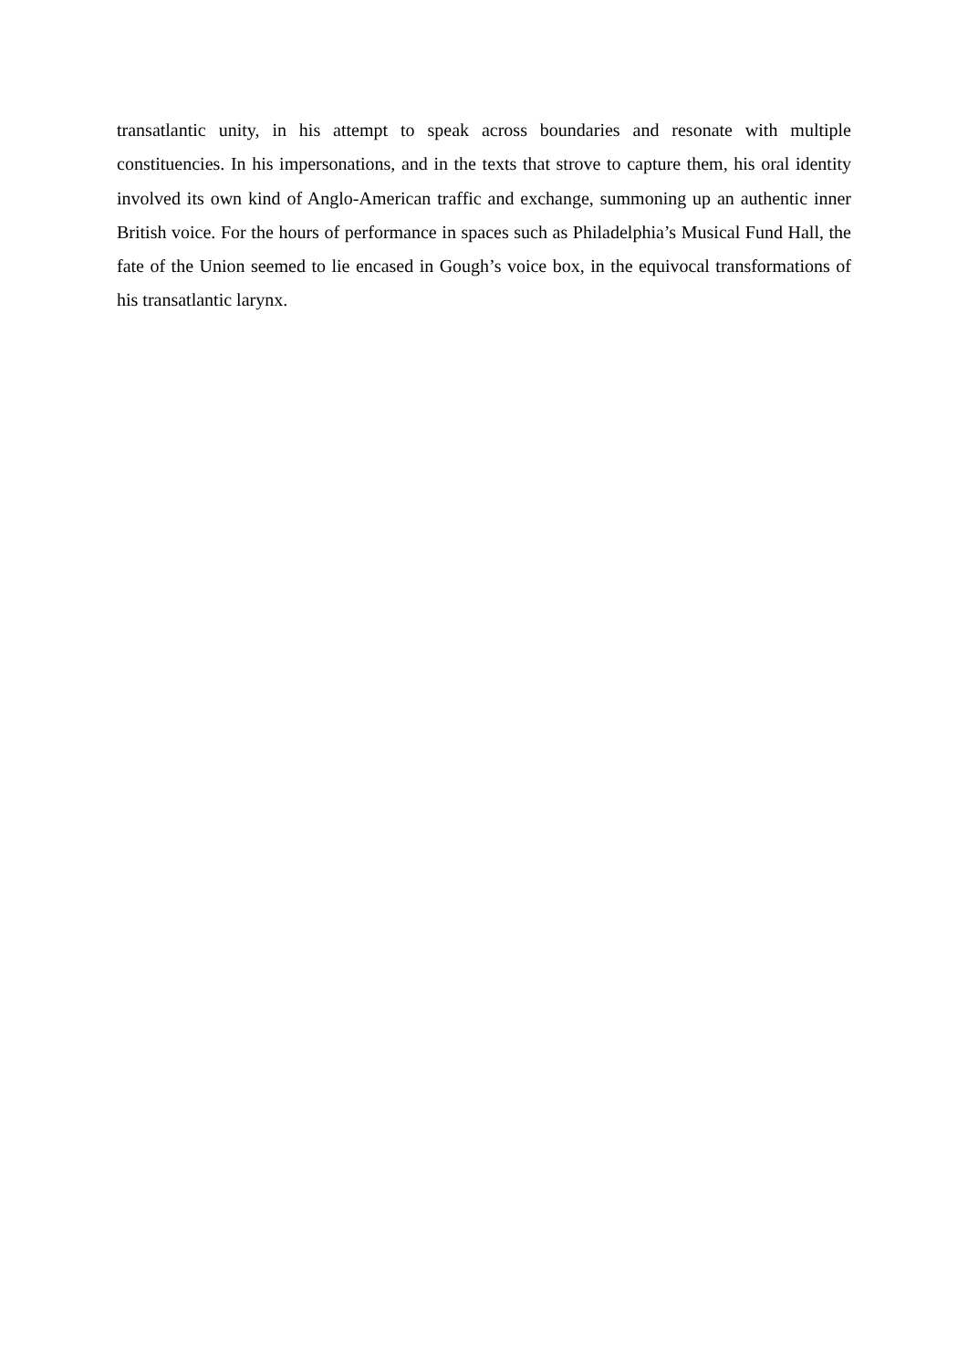transatlantic unity, in his attempt to speak across boundaries and resonate with multiple constituencies. In his impersonations, and in the texts that strove to capture them, his oral identity involved its own kind of Anglo-American traffic and exchange, summoning up an authentic inner British voice. For the hours of performance in spaces such as Philadelphia’s Musical Fund Hall, the fate of the Union seemed to lie encased in Gough’s voice box, in the equivocal transformations of his transatlantic larynx.